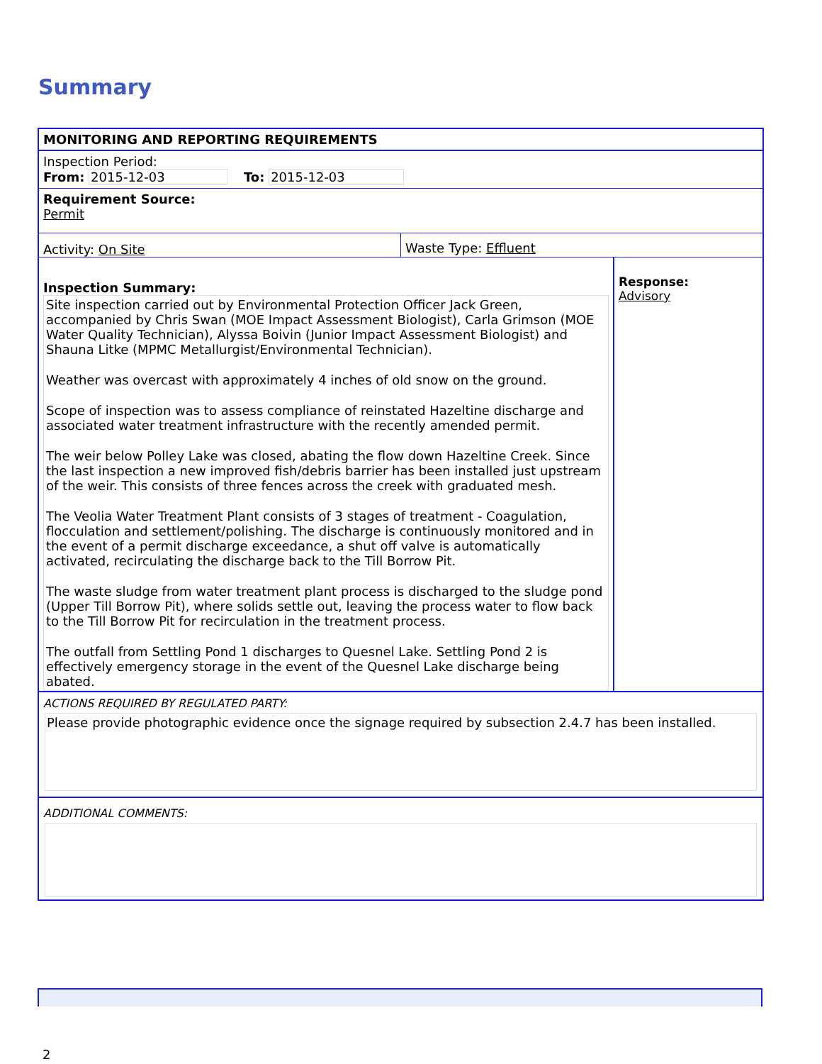Summary
MONITORING AND REPORTING REQUIREMENTS
Inspection Period:
From: 2015-12-03 To: 2015-12-03
Requirement Source:
Permit
Activity: On Site Waste Type: Effluent
Inspection Summary:
Site inspection carried out by Environmental Protection Officer Jack Green, accompanied by Chris Swan (MOE Impact Assessment Biologist), Carla Grimson (MOE Water Quality Technician), Alyssa Boivin (Junior Impact Assessment Biologist) and Shauna Litke (MPMC Metallurgist/Environmental Technician).
Weather was overcast with approximately 4 inches of old snow on the ground.
Scope of inspection was to assess compliance of reinstated Hazeltine discharge and associated water treatment infrastructure with the recently amended permit.
The weir below Polley Lake was closed, abating the flow down Hazeltine Creek. Since the last inspection a new improved fish/debris barrier has been installed just upstream of the weir. This consists of three fences across the creek with graduated mesh.
The Veolia Water Treatment Plant consists of 3 stages of treatment - Coagulation, flocculation and settlement/polishing. The discharge is continuously monitored and in the event of a permit discharge exceedance, a shut off valve is automatically activated, recirculating the discharge back to the Till Borrow Pit.
The waste sludge from water treatment plant process is discharged to the sludge pond (Upper Till Borrow Pit), where solids settle out, leaving the process water to flow back to the Till Borrow Pit for recirculation in the treatment process.
The outfall from Settling Pond 1 discharges to Quesnel Lake. Settling Pond 2 is effectively emergency storage in the event of the Quesnel Lake discharge being abated.
Response:
Advisory
ACTIONS REQUIRED BY REGULATED PARTY:
Please provide photographic evidence once the signage required by subsection 2.4.7 has been installed.
ADDITIONAL COMMENTS:
2